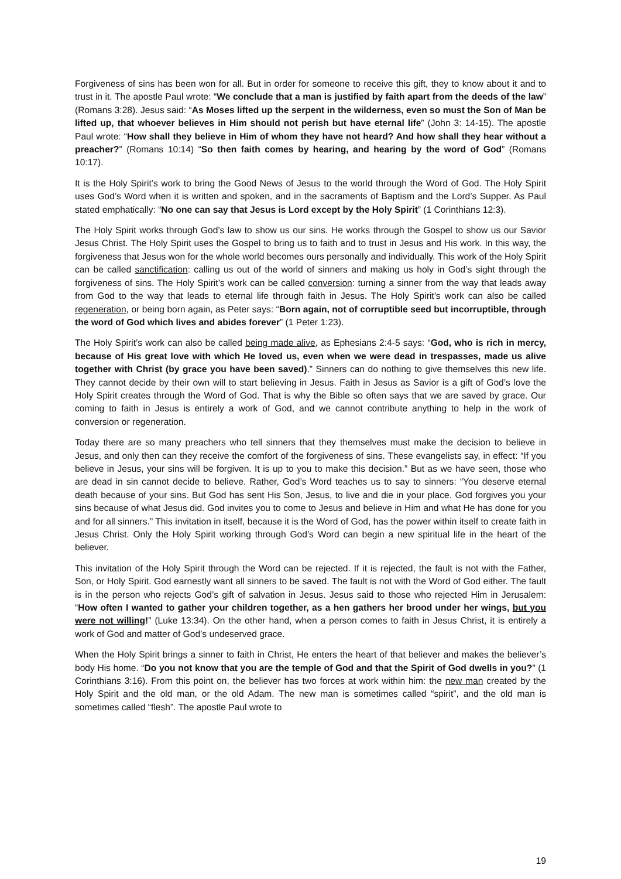Forgiveness of sins has been won for all. But in order for someone to receive this gift, they to know about it and to trust in it. The apostle Paul wrote: “We conclude that a man is justified by faith apart from the deeds of the law” (Romans 3:28). Jesus said: “As Moses lifted up the serpent in the wilderness, even so must the Son of Man be lifted up, that whoever believes in Him should not perish but have eternal life” (John 3: 14-15). The apostle Paul wrote: “How shall they believe in Him of whom they have not heard? And how shall they hear without a preacher?” (Romans 10:14) “So then faith comes by hearing, and hearing by the word of God” (Romans 10:17).
It is the Holy Spirit’s work to bring the Good News of Jesus to the world through the Word of God. The Holy Spirit uses God’s Word when it is written and spoken, and in the sacraments of Baptism and the Lord’s Supper. As Paul stated emphatically: “No one can say that Jesus is Lord except by the Holy Spirit” (1 Corinthians 12:3).
The Holy Spirit works through God’s law to show us our sins. He works through the Gospel to show us our Savior Jesus Christ. The Holy Spirit uses the Gospel to bring us to faith and to trust in Jesus and His work. In this way, the forgiveness that Jesus won for the whole world becomes ours personally and individually. This work of the Holy Spirit can be called sanctification: calling us out of the world of sinners and making us holy in God’s sight through the forgiveness of sins. The Holy Spirit’s work can be called conversion: turning a sinner from the way that leads away from God to the way that leads to eternal life through faith in Jesus. The Holy Spirit’s work can also be called regeneration, or being born again, as Peter says: “Born again, not of corruptible seed but incorruptible, through the word of God which lives and abides forever” (1 Peter 1:23).
The Holy Spirit’s work can also be called being made alive, as Ephesians 2:4-5 says: “God, who is rich in mercy, because of His great love with which He loved us, even when we were dead in trespasses, made us alive together with Christ (by grace you have been saved).” Sinners can do nothing to give themselves this new life. They cannot decide by their own will to start believing in Jesus. Faith in Jesus as Savior is a gift of God’s love the Holy Spirit creates through the Word of God. That is why the Bible so often says that we are saved by grace. Our coming to faith in Jesus is entirely a work of God, and we cannot contribute anything to help in the work of conversion or regeneration.
Today there are so many preachers who tell sinners that they themselves must make the decision to believe in Jesus, and only then can they receive the comfort of the forgiveness of sins. These evangelists say, in effect: “If you believe in Jesus, your sins will be forgiven. It is up to you to make this decision.” But as we have seen, those who are dead in sin cannot decide to believe. Rather, God’s Word teaches us to say to sinners: “You deserve eternal death because of your sins. But God has sent His Son, Jesus, to live and die in your place. God forgives you your sins because of what Jesus did. God invites you to come to Jesus and believe in Him and what He has done for you and for all sinners.” This invitation in itself, because it is the Word of God, has the power within itself to create faith in Jesus Christ. Only the Holy Spirit working through God’s Word can begin a new spiritual life in the heart of the believer.
This invitation of the Holy Spirit through the Word can be rejected. If it is rejected, the fault is not with the Father, Son, or Holy Spirit. God earnestly want all sinners to be saved. The fault is not with the Word of God either. The fault is in the person who rejects God’s gift of salvation in Jesus. Jesus said to those who rejected Him in Jerusalem: “How often I wanted to gather your children together, as a hen gathers her brood under her wings, but you were not willing!” (Luke 13:34). On the other hand, when a person comes to faith in Jesus Christ, it is entirely a work of God and matter of God’s undeserved grace.
When the Holy Spirit brings a sinner to faith in Christ, He enters the heart of that believer and makes the believer’s body His home. “Do you not know that you are the temple of God and that the Spirit of God dwells in you?” (1 Corinthians 3:16). From this point on, the believer has two forces at work within him: the new man created by the Holy Spirit and the old man, or the old Adam. The new man is sometimes called “spirit”, and the old man is sometimes called “flesh”. The apostle Paul wrote to
19